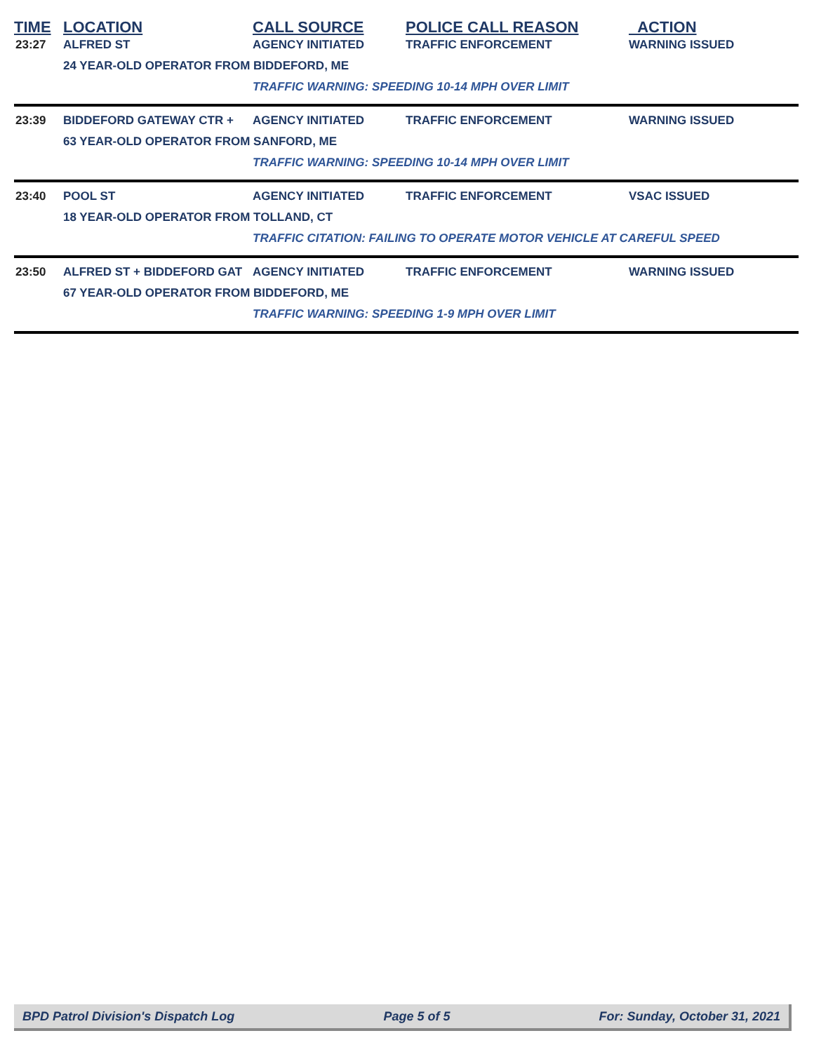| TIME | LOCATION | CALL SOURCE | POLICE CALL REASON | ACTION |
| --- | --- | --- | --- | --- |
| 23:27 | ALFRED ST | AGENCY INITIATED | TRAFFIC ENFORCEMENT | WARNING ISSUED |
| | 24 YEAR-OLD OPERATOR FROM BIDDEFORD, ME | | | |
| | | TRAFFIC WARNING: SPEEDING 10-14 MPH OVER LIMIT | | |
| 23:39 | BIDDEFORD GATEWAY CTR + | AGENCY INITIATED | TRAFFIC ENFORCEMENT | WARNING ISSUED |
| | 63 YEAR-OLD OPERATOR FROM SANFORD, ME | | | |
| | | TRAFFIC WARNING: SPEEDING 10-14 MPH OVER LIMIT | | |
| 23:40 | POOL ST | AGENCY INITIATED | TRAFFIC ENFORCEMENT | VSAC ISSUED |
| | 18 YEAR-OLD OPERATOR FROM TOLLAND, CT | | | |
| | | TRAFFIC CITATION: FAILING TO OPERATE MOTOR VEHICLE AT CAREFUL SPEED | | |
| 23:50 | ALFRED ST + BIDDEFORD GAT | AGENCY INITIATED | TRAFFIC ENFORCEMENT | WARNING ISSUED |
| | 67 YEAR-OLD OPERATOR FROM BIDDEFORD, ME | | | |
| | | TRAFFIC WARNING: SPEEDING 1-9 MPH OVER LIMIT | | |
BPD Patrol Division's Dispatch Log Page 5 of 5 For: Sunday, October 31, 2021